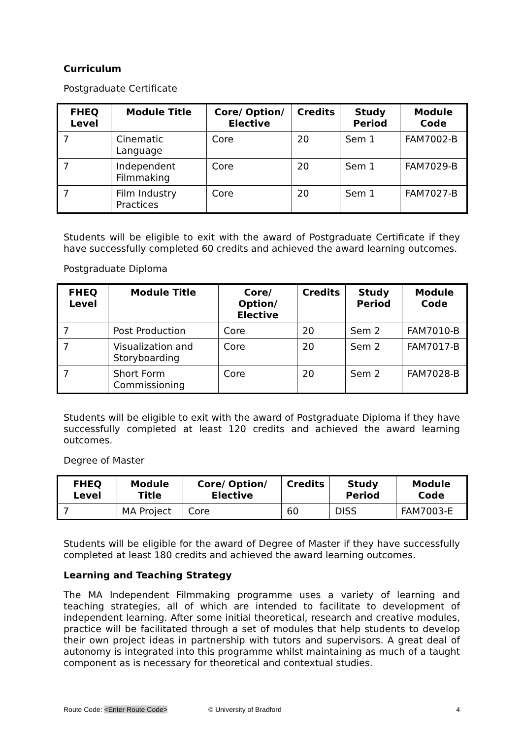Curriculum
Postgraduate Certificate
| FHEQ Level | Module Title | Core/ Option/ Elective | Credits | Study Period | Module Code |
| --- | --- | --- | --- | --- | --- |
| 7 | Cinematic Language | Core | 20 | Sem 1 | FAM7002-B |
| 7 | Independent Filmmaking | Core | 20 | Sem 1 | FAM7029-B |
| 7 | Film Industry Practices | Core | 20 | Sem 1 | FAM7027-B |
Students will be eligible to exit with the award of Postgraduate Certificate if they have successfully completed 60 credits and achieved the award learning outcomes.
Postgraduate Diploma
| FHEQ Level | Module Title | Core/ Option/ Elective | Credits | Study Period | Module Code |
| --- | --- | --- | --- | --- | --- |
| 7 | Post Production | Core | 20 | Sem 2 | FAM7010-B |
| 7 | Visualization and Storyboarding | Core | 20 | Sem 2 | FAM7017-B |
| 7 | Short Form Commissioning | Core | 20 | Sem 2 | FAM7028-B |
Students will be eligible to exit with the award of Postgraduate Diploma if they have successfully completed at least 120 credits and achieved the award learning outcomes.
Degree of Master
| FHEQ Level | Module Title | Core/ Option/ Elective | Credits | Study Period | Module Code |
| --- | --- | --- | --- | --- | --- |
| 7 | MA Project | Core | 60 | DISS | FAM7003-E |
Students will be eligible for the award of Degree of Master if they have successfully completed at least 180 credits and achieved the award learning outcomes.
Learning and Teaching Strategy
The MA Independent Filmmaking programme uses a variety of learning and teaching strategies, all of which are intended to facilitate to development of independent learning. After some initial theoretical, research and creative modules, practice will be facilitated through a set of modules that help students to develop their own project ideas in partnership with tutors and supervisors. A great deal of autonomy is integrated into this programme whilst maintaining as much of a taught component as is necessary for theoretical and contextual studies.
Route Code: <Enter Route Code> © University of Bradford 4